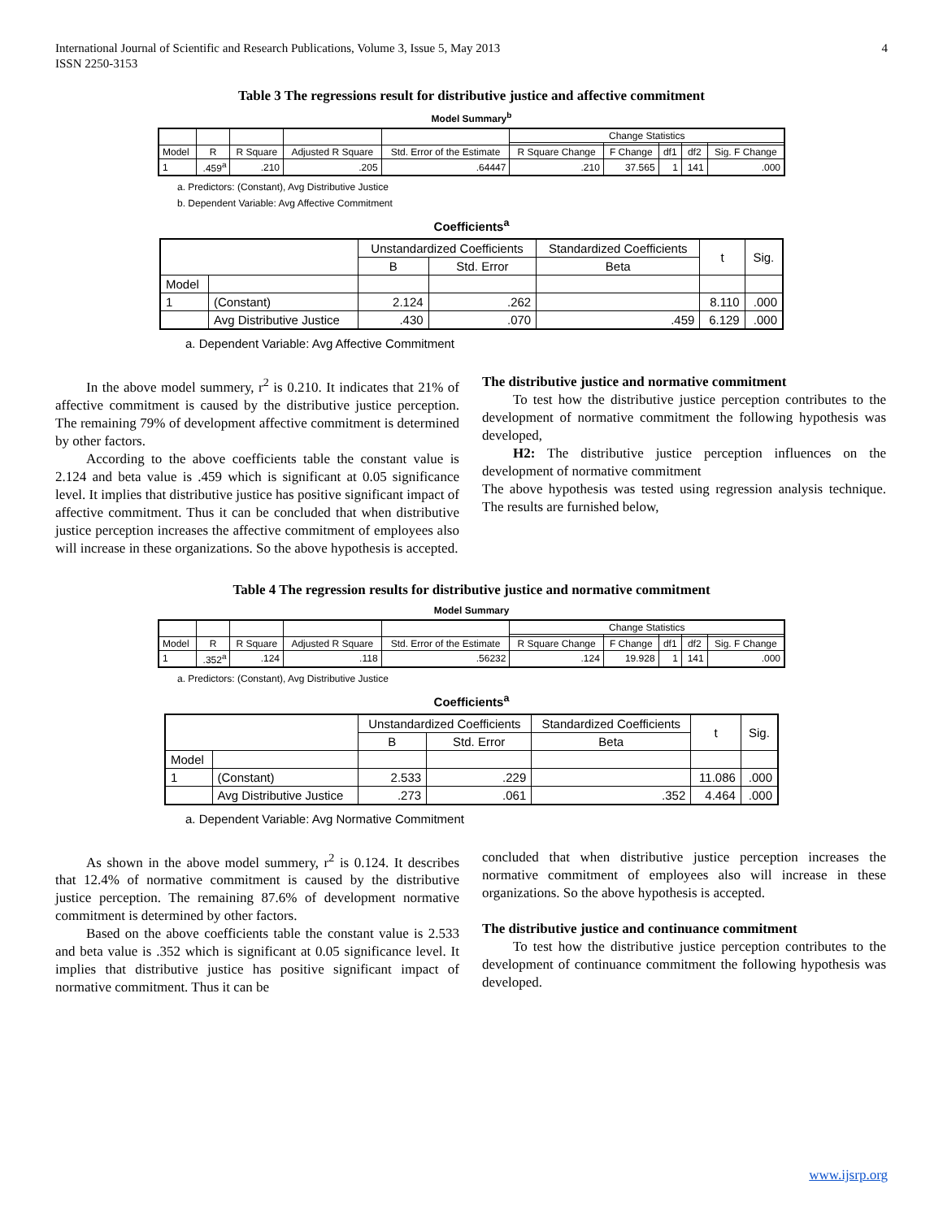International Journal of Scientific and Research Publications, Volume 3, Issue 5, May 2013
ISSN 2250-3153
4
Table 3 The regressions result for distributive justice and affective commitment
Model Summary<sup>b</sup>
| | | | | | Change Statistics | | | | |
| --- | --- | --- | --- | --- | --- | --- | --- | --- | --- |
| Model | R | R Square | Adjusted R Square | Std. Error of the Estimate | R Square Change | F Change | df1 | df2 | Sig. F Change |
| 1 | .459<sup>a</sup> | .210 | .205 | .64447 | .210 | 37.565 | 1 | 141 | .000 |
a. Predictors: (Constant), Avg Distributive Justice
b. Dependent Variable: Avg Affective Commitment
Coefficients<sup>a</sup>
| | | Unstandardized Coefficients | | Standardized Coefficients | t | Sig. |
| --- | --- | --- | --- | --- | --- | --- |
| | | B | Std. Error | Beta | | |
| Model | | | | | | |
| 1 | (Constant) | 2.124 | .262 | | 8.110 | .000 |
| | Avg Distributive Justice | .430 | .070 | .459 | 6.129 | .000 |
a. Dependent Variable: Avg Affective Commitment
In the above model summery, r<sup>2</sup> is 0.210. It indicates that 21% of affective commitment is caused by the distributive justice perception. The remaining 79% of development affective commitment is determined by other factors.
According to the above coefficients table the constant value is 2.124 and beta value is .459 which is significant at 0.05 significance level. It implies that distributive justice has positive significant impact of affective commitment. Thus it can be concluded that when distributive justice perception increases the affective commitment of employees also will increase in these organizations. So the above hypothesis is accepted.
The distributive justice and normative commitment
To test how the distributive justice perception contributes to the development of normative commitment the following hypothesis was developed,
H2: The distributive justice perception influences on the development of normative commitment
The above hypothesis was tested using regression analysis technique. The results are furnished below,
Table 4 The regression results for distributive justice and normative commitment
Model Summary
| | | | | | Change Statistics | | | | |
| --- | --- | --- | --- | --- | --- | --- | --- | --- | --- |
| Model | R | R Square | Adjusted R Square | Std. Error of the Estimate | R Square Change | F Change | df1 | df2 | Sig. F Change |
| 1 | .352<sup>a</sup> | .124 | .118 | .56232 | .124 | 19.928 | 1 | 141 | .000 |
a. Predictors: (Constant), Avg Distributive Justice
Coefficients<sup>a</sup>
| | | Unstandardized Coefficients | | Standardized Coefficients | t | Sig. |
| --- | --- | --- | --- | --- | --- | --- |
| | | B | Std. Error | Beta | | |
| Model | | | | | | |
| 1 | (Constant) | 2.533 | .229 | | 11.086 | .000 |
| | Avg Distributive Justice | .273 | .061 | .352 | 4.464 | .000 |
a. Dependent Variable: Avg Normative Commitment
As shown in the above model summery, r<sup>2</sup> is 0.124. It describes that 12.4% of normative commitment is caused by the distributive justice perception. The remaining 87.6% of development normative commitment is determined by other factors.
Based on the above coefficients table the constant value is 2.533 and beta value is .352 which is significant at 0.05 significance level. It implies that distributive justice has positive significant impact of normative commitment. Thus it can be
concluded that when distributive justice perception increases the normative commitment of employees also will increase in these organizations. So the above hypothesis is accepted.
The distributive justice and continuance commitment
To test how the distributive justice perception contributes to the development of continuance commitment the following hypothesis was developed.
www.ijsrp.org